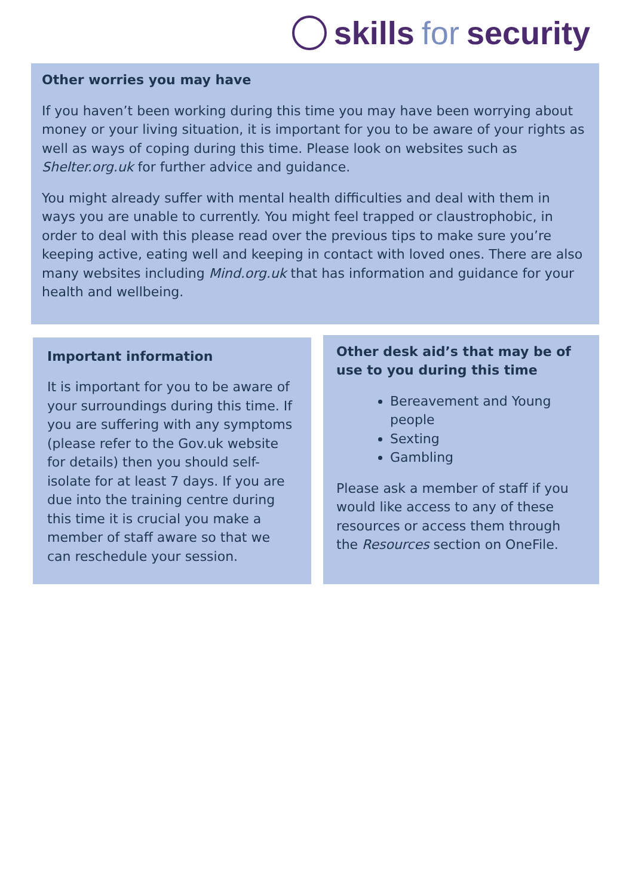skills for security
Other worries you may have
If you haven’t been working during this time you may have been worrying about money or your living situation, it is important for you to be aware of your rights as well as ways of coping during this time. Please look on websites such as Shelter.org.uk for further advice and guidance.
You might already suffer with mental health difficulties and deal with them in ways you are unable to currently. You might feel trapped or claustrophobic, in order to deal with this please read over the previous tips to make sure you’re keeping active, eating well and keeping in contact with loved ones. There are also many websites including Mind.org.uk that has information and guidance for your health and wellbeing.
Important information
It is important for you to be aware of your surroundings during this time. If you are suffering with any symptoms (please refer to the Gov.uk website for details) then you should self-isolate for at least 7 days. If you are due into the training centre during this time it is crucial you make a member of staff aware so that we can reschedule your session.
Other desk aid’s that may be of use to you during this time
Bereavement and Young people
Sexting
Gambling
Please ask a member of staff if you would like access to any of these resources or access them through the Resources section on OneFile.